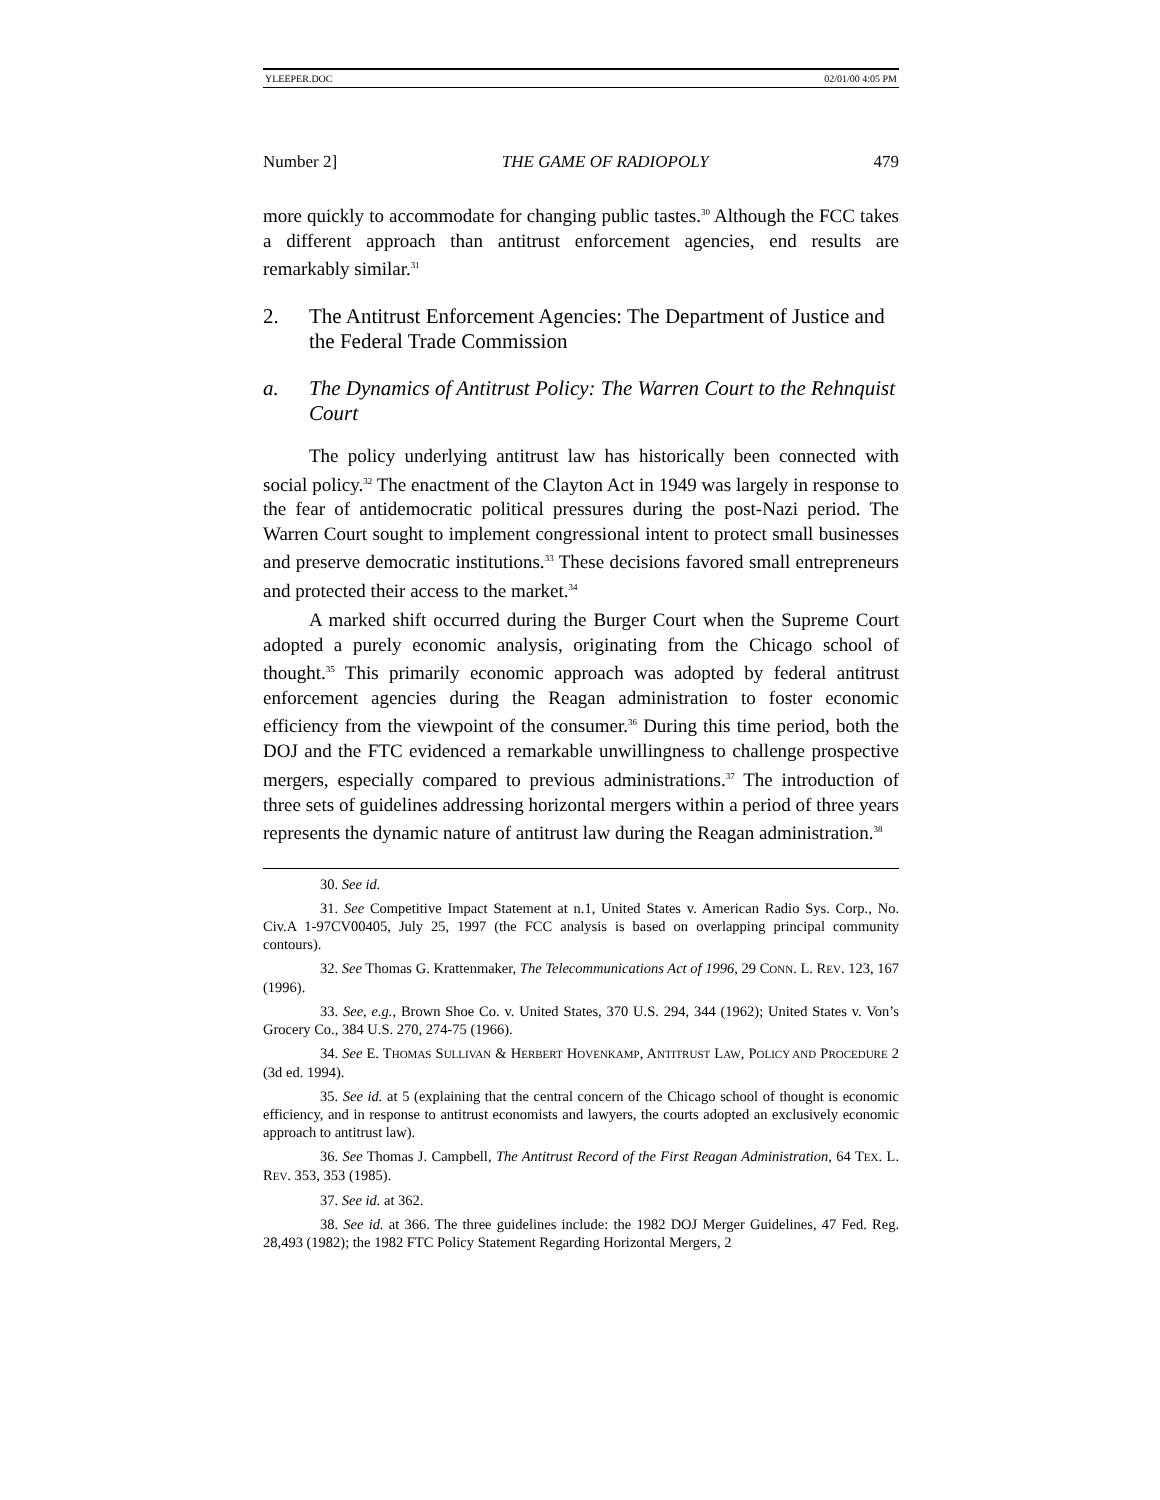YLEEPER.DOC 02/01/00 4:05 PM
Number 2] THE GAME OF RADIOPOLY 479
more quickly to accommodate for changing public tastes.<sup>30</sup> Although the FCC takes a different approach than antitrust enforcement agencies, end results are remarkably similar.<sup>31</sup>
2. The Antitrust Enforcement Agencies: The Department of Justice and the Federal Trade Commission
a. The Dynamics of Antitrust Policy: The Warren Court to the Rehnquist Court
The policy underlying antitrust law has historically been connected with social policy.<sup>32</sup> The enactment of the Clayton Act in 1949 was largely in response to the fear of antidemocratic political pressures during the post-Nazi period. The Warren Court sought to implement congressional intent to protect small businesses and preserve democratic institutions.<sup>33</sup> These decisions favored small entrepreneurs and protected their access to the market.<sup>34</sup>
A marked shift occurred during the Burger Court when the Supreme Court adopted a purely economic analysis, originating from the Chicago school of thought.<sup>35</sup> This primarily economic approach was adopted by federal antitrust enforcement agencies during the Reagan administration to foster economic efficiency from the viewpoint of the consumer.<sup>36</sup> During this time period, both the DOJ and the FTC evidenced a remarkable unwillingness to challenge prospective mergers, especially compared to previous administrations.<sup>37</sup> The introduction of three sets of guidelines addressing horizontal mergers within a period of three years represents the dynamic nature of antitrust law during the Reagan administration.<sup>38</sup>
30. See id.
31. See Competitive Impact Statement at n.1, United States v. American Radio Sys. Corp., No. Civ.A 1-97CV00405, July 25, 1997 (the FCC analysis is based on overlapping principal community contours).
32. See Thomas G. Krattenmaker, The Telecommunications Act of 1996, 29 CONN. L. REV. 123, 167 (1996).
33. See, e.g., Brown Shoe Co. v. United States, 370 U.S. 294, 344 (1962); United States v. Von’s Grocery Co., 384 U.S. 270, 274-75 (1966).
34. See E. THOMAS SULLIVAN & HERBERT HOVENKAMP, ANTITRUST LAW, POLICY AND PROCEDURE 2 (3d ed. 1994).
35. See id. at 5 (explaining that the central concern of the Chicago school of thought is economic efficiency, and in response to antitrust economists and lawyers, the courts adopted an exclusively economic approach to antitrust law).
36. See Thomas J. Campbell, The Antitrust Record of the First Reagan Administration, 64 TEX. L. REV. 353, 353 (1985).
37. See id. at 362.
38. See id. at 366. The three guidelines include: the 1982 DOJ Merger Guidelines, 47 Fed. Reg. 28,493 (1982); the 1982 FTC Policy Statement Regarding Horizontal Mergers, 2